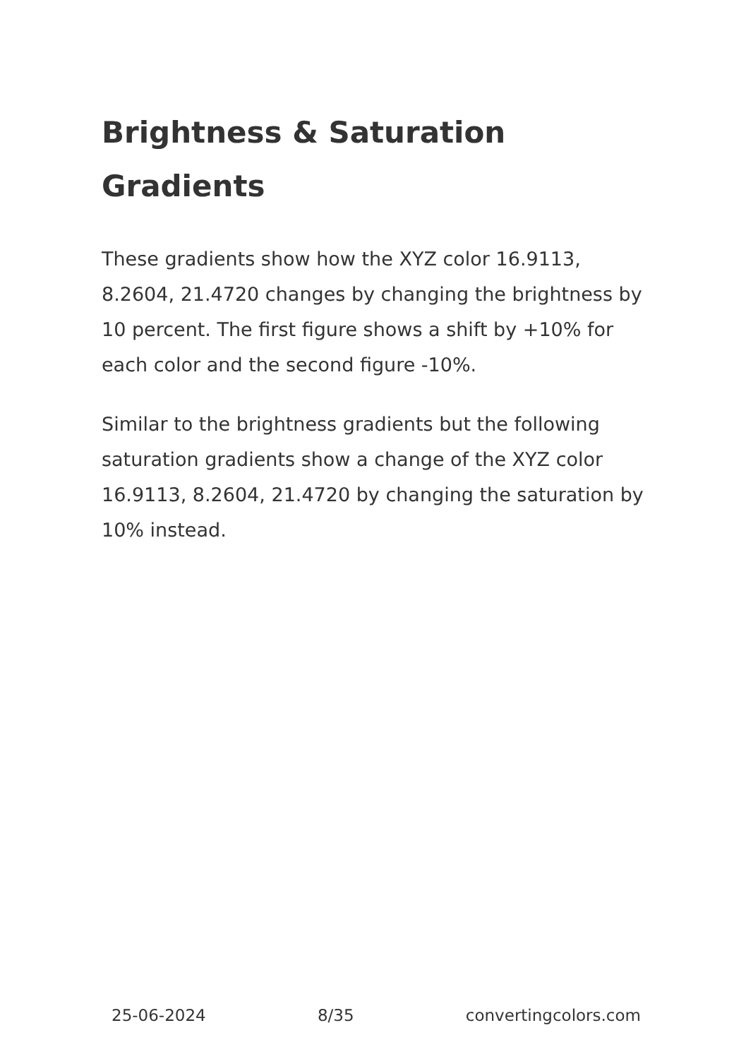Brightness & Saturation Gradients
These gradients show how the XYZ color 16.9113, 8.2604, 21.4720 changes by changing the brightness by 10 percent. The first figure shows a shift by +10% for each color and the second figure -10%.
Similar to the brightness gradients but the following saturation gradients show a change of the XYZ color 16.9113, 8.2604, 21.4720 by changing the saturation by 10% instead.
25-06-2024 8/35 convertingcolors.com